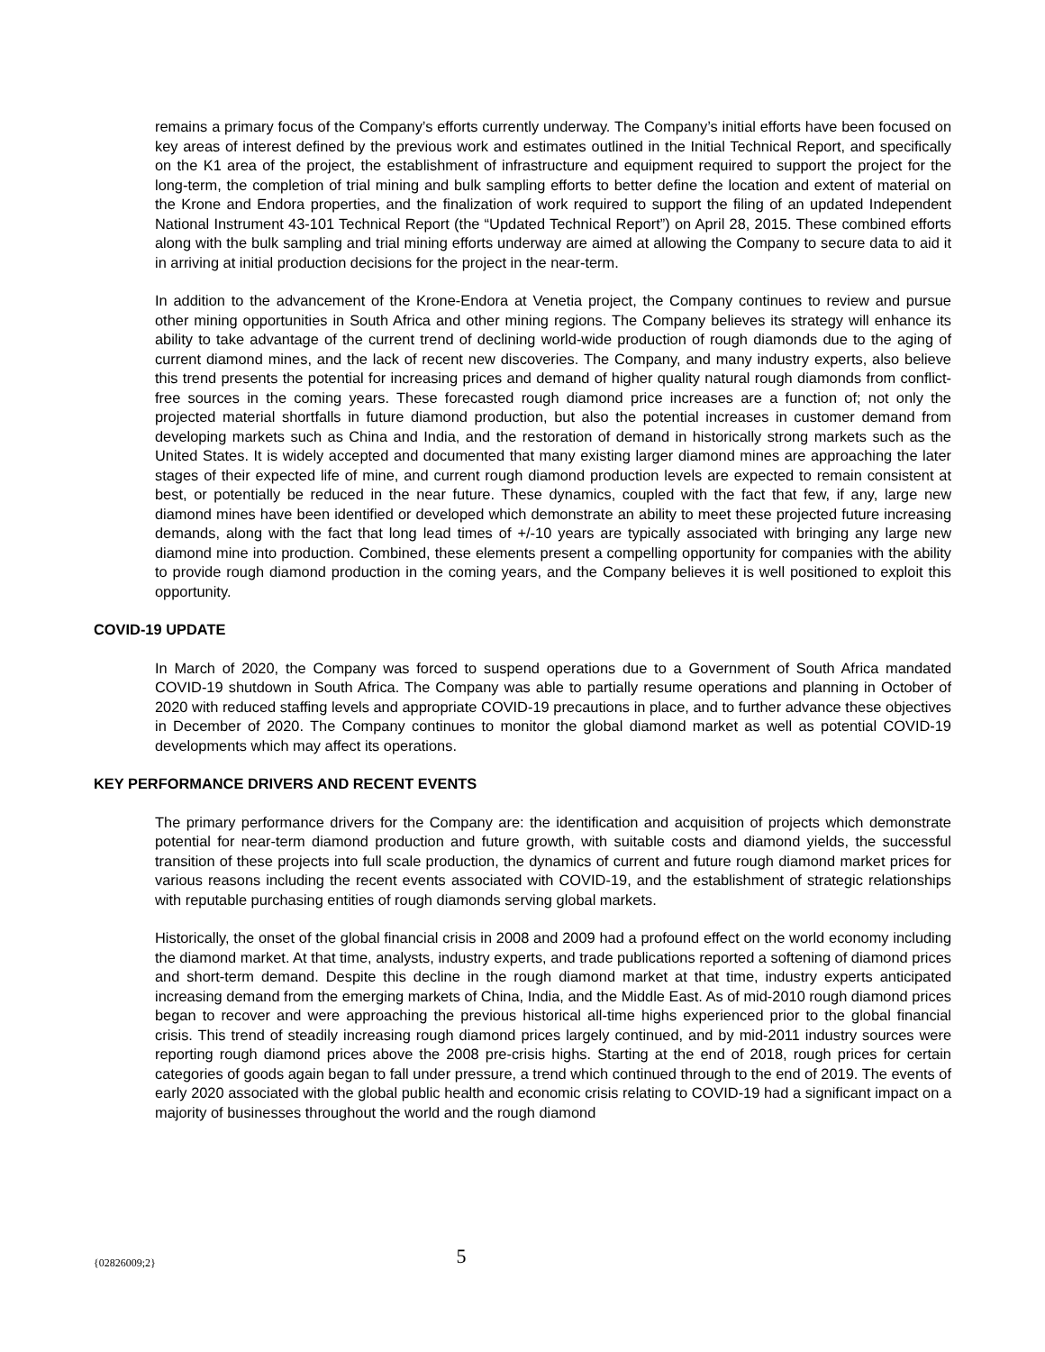remains a primary focus of the Company’s efforts currently underway. The Company’s initial efforts have been focused on key areas of interest defined by the previous work and estimates outlined in the Initial Technical Report, and specifically on the K1 area of the project, the establishment of infrastructure and equipment required to support the project for the long-term, the completion of trial mining and bulk sampling efforts to better define the location and extent of material on the Krone and Endora properties, and the finalization of work required to support the filing of an updated Independent National Instrument 43-101 Technical Report (the “Updated Technical Report”) on April 28, 2015. These combined efforts along with the bulk sampling and trial mining efforts underway are aimed at allowing the Company to secure data to aid it in arriving at initial production decisions for the project in the near-term.
In addition to the advancement of the Krone-Endora at Venetia project, the Company continues to review and pursue other mining opportunities in South Africa and other mining regions. The Company believes its strategy will enhance its ability to take advantage of the current trend of declining world-wide production of rough diamonds due to the aging of current diamond mines, and the lack of recent new discoveries. The Company, and many industry experts, also believe this trend presents the potential for increasing prices and demand of higher quality natural rough diamonds from conflict-free sources in the coming years. These forecasted rough diamond price increases are a function of; not only the projected material shortfalls in future diamond production, but also the potential increases in customer demand from developing markets such as China and India, and the restoration of demand in historically strong markets such as the United States. It is widely accepted and documented that many existing larger diamond mines are approaching the later stages of their expected life of mine, and current rough diamond production levels are expected to remain consistent at best, or potentially be reduced in the near future. These dynamics, coupled with the fact that few, if any, large new diamond mines have been identified or developed which demonstrate an ability to meet these projected future increasing demands, along with the fact that long lead times of +/-10 years are typically associated with bringing any large new diamond mine into production. Combined, these elements present a compelling opportunity for companies with the ability to provide rough diamond production in the coming years, and the Company believes it is well positioned to exploit this opportunity.
COVID-19 UPDATE
In March of 2020, the Company was forced to suspend operations due to a Government of South Africa mandated COVID-19 shutdown in South Africa. The Company was able to partially resume operations and planning in October of 2020 with reduced staffing levels and appropriate COVID-19 precautions in place, and to further advance these objectives in December of 2020. The Company continues to monitor the global diamond market as well as potential COVID-19 developments which may affect its operations.
KEY PERFORMANCE DRIVERS AND RECENT EVENTS
The primary performance drivers for the Company are: the identification and acquisition of projects which demonstrate potential for near-term diamond production and future growth, with suitable costs and diamond yields, the successful transition of these projects into full scale production, the dynamics of current and future rough diamond market prices for various reasons including the recent events associated with COVID-19, and the establishment of strategic relationships with reputable purchasing entities of rough diamonds serving global markets.
Historically, the onset of the global financial crisis in 2008 and 2009 had a profound effect on the world economy including the diamond market. At that time, analysts, industry experts, and trade publications reported a softening of diamond prices and short-term demand. Despite this decline in the rough diamond market at that time, industry experts anticipated increasing demand from the emerging markets of China, India, and the Middle East. As of mid-2010 rough diamond prices began to recover and were approaching the previous historical all-time highs experienced prior to the global financial crisis. This trend of steadily increasing rough diamond prices largely continued, and by mid-2011 industry sources were reporting rough diamond prices above the 2008 pre-crisis highs. Starting at the end of 2018, rough prices for certain categories of goods again began to fall under pressure, a trend which continued through to the end of 2019. The events of early 2020 associated with the global public health and economic crisis relating to COVID-19 had a significant impact on a majority of businesses throughout the world and the rough diamond
{02826009;2}
5